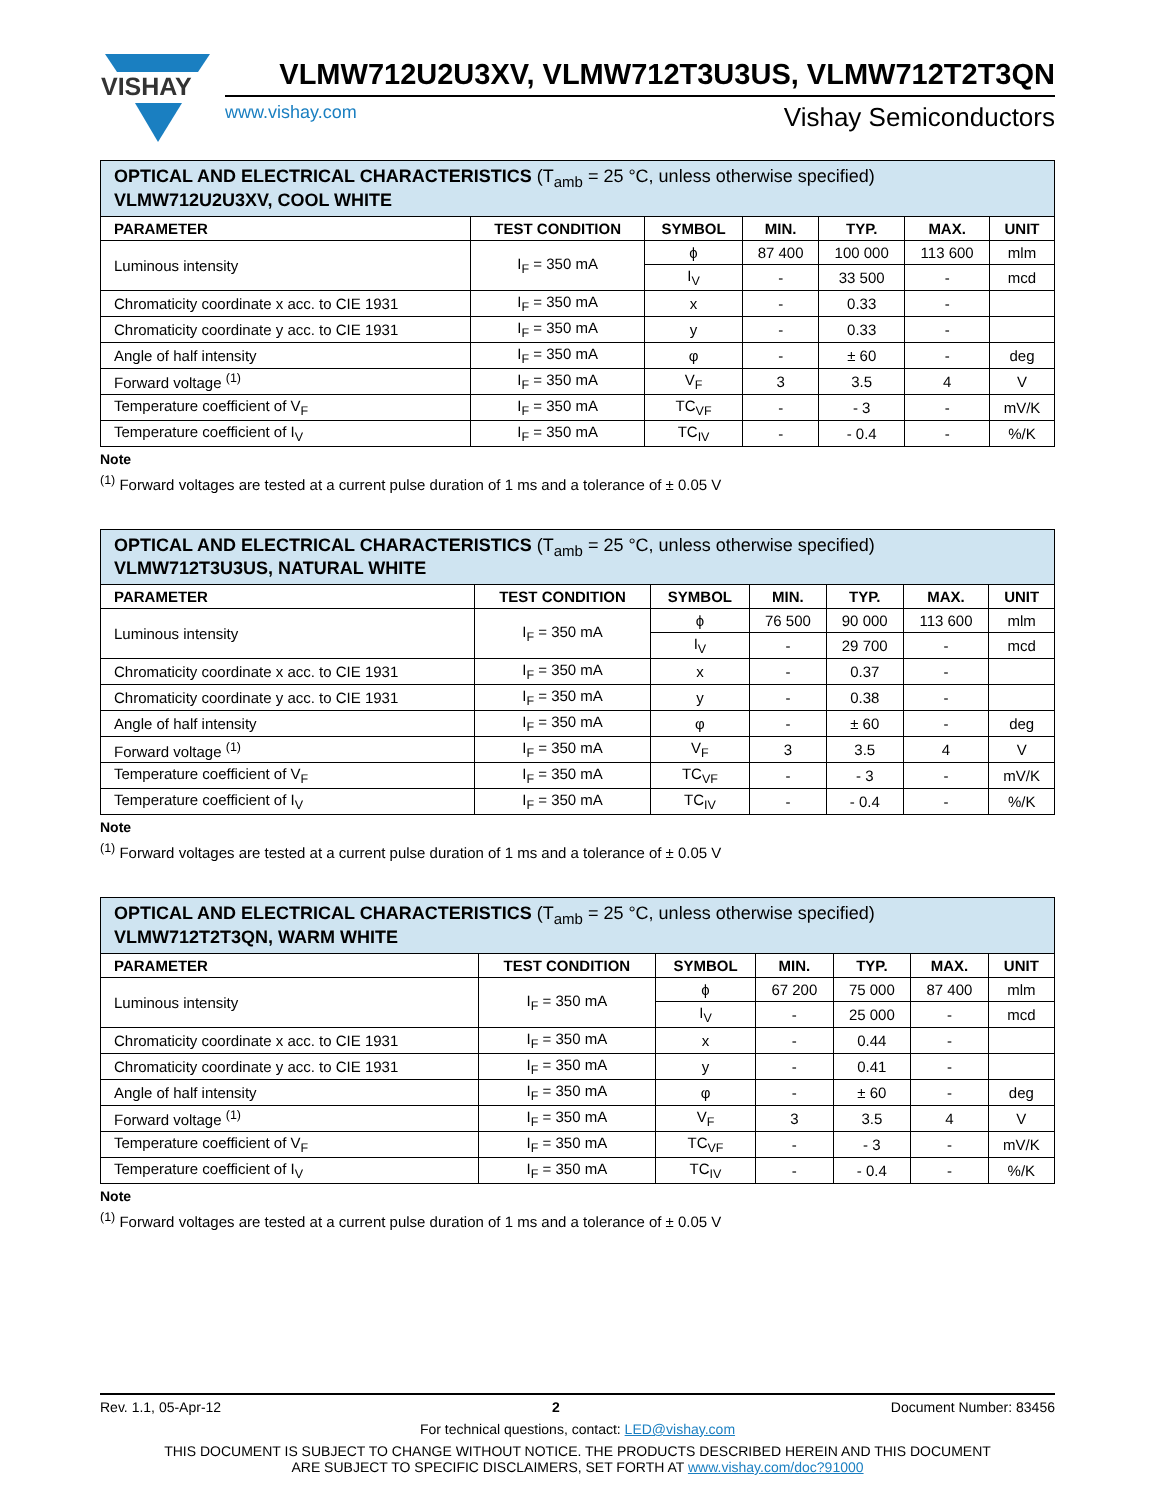VISHAY
VLMW712U2U3XV, VLMW712T3U3US, VLMW712T2T3QN
www.vishay.com Vishay Semiconductors
| OPTICAL AND ELECTRICAL CHARACTERISTICS (T<sub>amb</sub> = 25 °C, unless otherwise specified) VLMW712U2U3XV, COOL WHITE | | | | | | |
| PARAMETER | TEST CONDITION | SYMBOL | MIN. | TYP. | MAX. | UNIT |
| Luminous intensity | I<sub>F</sub> = 350 mA | ϕ | 87 400 | 100 000 | 113 600 | mlm |
| | | I<sub>V</sub> | - | 33 500 | - | mcd |
| Chromaticity coordinate x acc. to CIE 1931 | I<sub>F</sub> = 350 mA | x | - | 0.33 | - | |
| Chromaticity coordinate y acc. to CIE 1931 | I<sub>F</sub> = 350 mA | y | - | 0.33 | - | |
| Angle of half intensity | I<sub>F</sub> = 350 mA | φ | - | ± 60 | - | deg |
| Forward voltage <sup>(1)</sup> | I<sub>F</sub> = 350 mA | V<sub>F</sub> | 3 | 3.5 | 4 | V |
| Temperature coefficient of V<sub>F</sub> | I<sub>F</sub> = 350 mA | TC<sub>VF</sub> | - | - 3 | - | mV/K |
| Temperature coefficient of I<sub>V</sub> | I<sub>F</sub> = 350 mA | TC<sub>IV</sub> | - | - 0.4 | - | %/K |
Note
<sup>(1)</sup> Forward voltages are tested at a current pulse duration of 1 ms and a tolerance of ± 0.05 V
| OPTICAL AND ELECTRICAL CHARACTERISTICS (T<sub>amb</sub> = 25 °C, unless otherwise specified) VLMW712T3U3US, NATURAL WHITE | | | | | | |
| PARAMETER | TEST CONDITION | SYMBOL | MIN. | TYP. | MAX. | UNIT |
| Luminous intensity | I<sub>F</sub> = 350 mA | ϕ | 76 500 | 90 000 | 113 600 | mlm |
| | | I<sub>V</sub> | - | 29 700 | - | mcd |
| Chromaticity coordinate x acc. to CIE 1931 | I<sub>F</sub> = 350 mA | x | - | 0.37 | - | |
| Chromaticity coordinate y acc. to CIE 1931 | I<sub>F</sub> = 350 mA | y | - | 0.38 | - | |
| Angle of half intensity | I<sub>F</sub> = 350 mA | φ | - | ± 60 | - | deg |
| Forward voltage <sup>(1)</sup> | I<sub>F</sub> = 350 mA | V<sub>F</sub> | 3 | 3.5 | 4 | V |
| Temperature coefficient of V<sub>F</sub> | I<sub>F</sub> = 350 mA | TC<sub>VF</sub> | - | - 3 | - | mV/K |
| Temperature coefficient of I<sub>V</sub> | I<sub>F</sub> = 350 mA | TC<sub>IV</sub> | - | - 0.4 | - | %/K |
Note
<sup>(1)</sup> Forward voltages are tested at a current pulse duration of 1 ms and a tolerance of ± 0.05 V
| OPTICAL AND ELECTRICAL CHARACTERISTICS (T<sub>amb</sub> = 25 °C, unless otherwise specified) VLMW712T2T3QN, WARM WHITE | | | | | | |
| PARAMETER | TEST CONDITION | SYMBOL | MIN. | TYP. | MAX. | UNIT |
| Luminous intensity | I<sub>F</sub> = 350 mA | ϕ | 67 200 | 75 000 | 87 400 | mlm |
| | | I<sub>V</sub> | - | 25 000 | - | mcd |
| Chromaticity coordinate x acc. to CIE 1931 | I<sub>F</sub> = 350 mA | x | - | 0.44 | - | |
| Chromaticity coordinate y acc. to CIE 1931 | I<sub>F</sub> = 350 mA | y | - | 0.41 | - | |
| Angle of half intensity | I<sub>F</sub> = 350 mA | φ | - | ± 60 | - | deg |
| Forward voltage <sup>(1)</sup> | I<sub>F</sub> = 350 mA | V<sub>F</sub> | 3 | 3.5 | 4 | V |
| Temperature coefficient of V<sub>F</sub> | I<sub>F</sub> = 350 mA | TC<sub>VF</sub> | - | - 3 | - | mV/K |
| Temperature coefficient of I<sub>V</sub> | I<sub>F</sub> = 350 mA | TC<sub>IV</sub> | - | - 0.4 | - | %/K |
Note
<sup>(1)</sup> Forward voltages are tested at a current pulse duration of 1 ms and a tolerance of ± 0.05 V
Rev. 1.1, 05-Apr-12 2 Document Number: 83456
For technical questions, contact: LED@vishay.com
THIS DOCUMENT IS SUBJECT TO CHANGE WITHOUT NOTICE. THE PRODUCTS DESCRIBED HEREIN AND THIS DOCUMENT
ARE SUBJECT TO SPECIFIC DISCLAIMERS, SET FORTH AT www.vishay.com/doc?91000